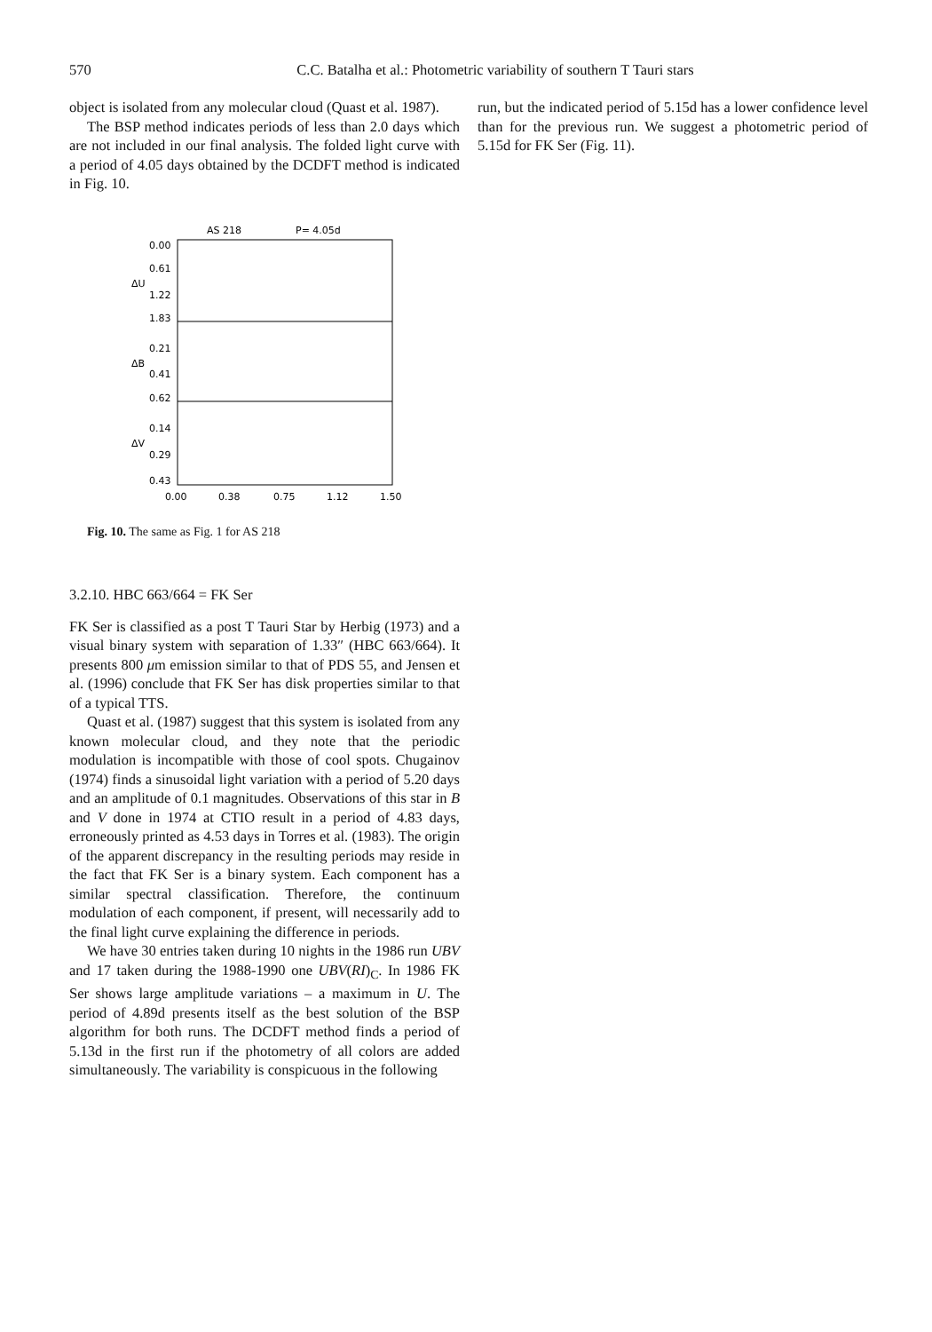570 C.C. Batalha et al.: Photometric variability of southern T Tauri stars
object is isolated from any molecular cloud (Quast et al. 1987).
The BSP method indicates periods of less than 2.0 days which are not included in our final analysis. The folded light curve with a period of 4.05 days obtained by the DCDFT method is indicated in Fig. 10.
AS 218
P= 4.05d
0.00
0.61
1.22
1.83
0.21
0.41
0.62
0.14
0.29
0.43
ΔU
ΔB
ΔV
0.00
0.38
0.75
1.12
1.50
Fig. 10. The same as Fig. 1 for AS 218
3.2.10. HBC 663/664 = FK Ser
FK Ser is classified as a post T Tauri Star by Herbig (1973) and a visual binary system with separation of 1.33″ (HBC 663/664). It presents 800 μm emission similar to that of PDS 55, and Jensen et al. (1996) conclude that FK Ser has disk properties similar to that of a typical TTS.
Quast et al. (1987) suggest that this system is isolated from any known molecular cloud, and they note that the periodic modulation is incompatible with those of cool spots. Chugainov (1974) finds a sinusoidal light variation with a period of 5.20 days and an amplitude of 0.1 magnitudes. Observations of this star in B and V done in 1974 at CTIO result in a period of 4.83 days, erroneously printed as 4.53 days in Torres et al. (1983). The origin of the apparent discrepancy in the resulting periods may reside in the fact that FK Ser is a binary system. Each component has a similar spectral classification. Therefore, the continuum modulation of each component, if present, will necessarily add to the final light curve explaining the difference in periods.
We have 30 entries taken during 10 nights in the 1986 run UBV and 17 taken during the 1988-1990 one UBV(RI)<sub>C</sub>. In 1986 FK Ser shows large amplitude variations – a maximum in U. The period of 4.89d presents itself as the best solution of the BSP algorithm for both runs. The DCDFT method finds a period of 5.13d in the first run if the photometry of all colors are added simultaneously. The variability is conspicuous in the following
run, but the indicated period of 5.15d has a lower confidence level than for the previous run. We suggest a photometric period of 5.15d for FK Ser (Fig. 11).